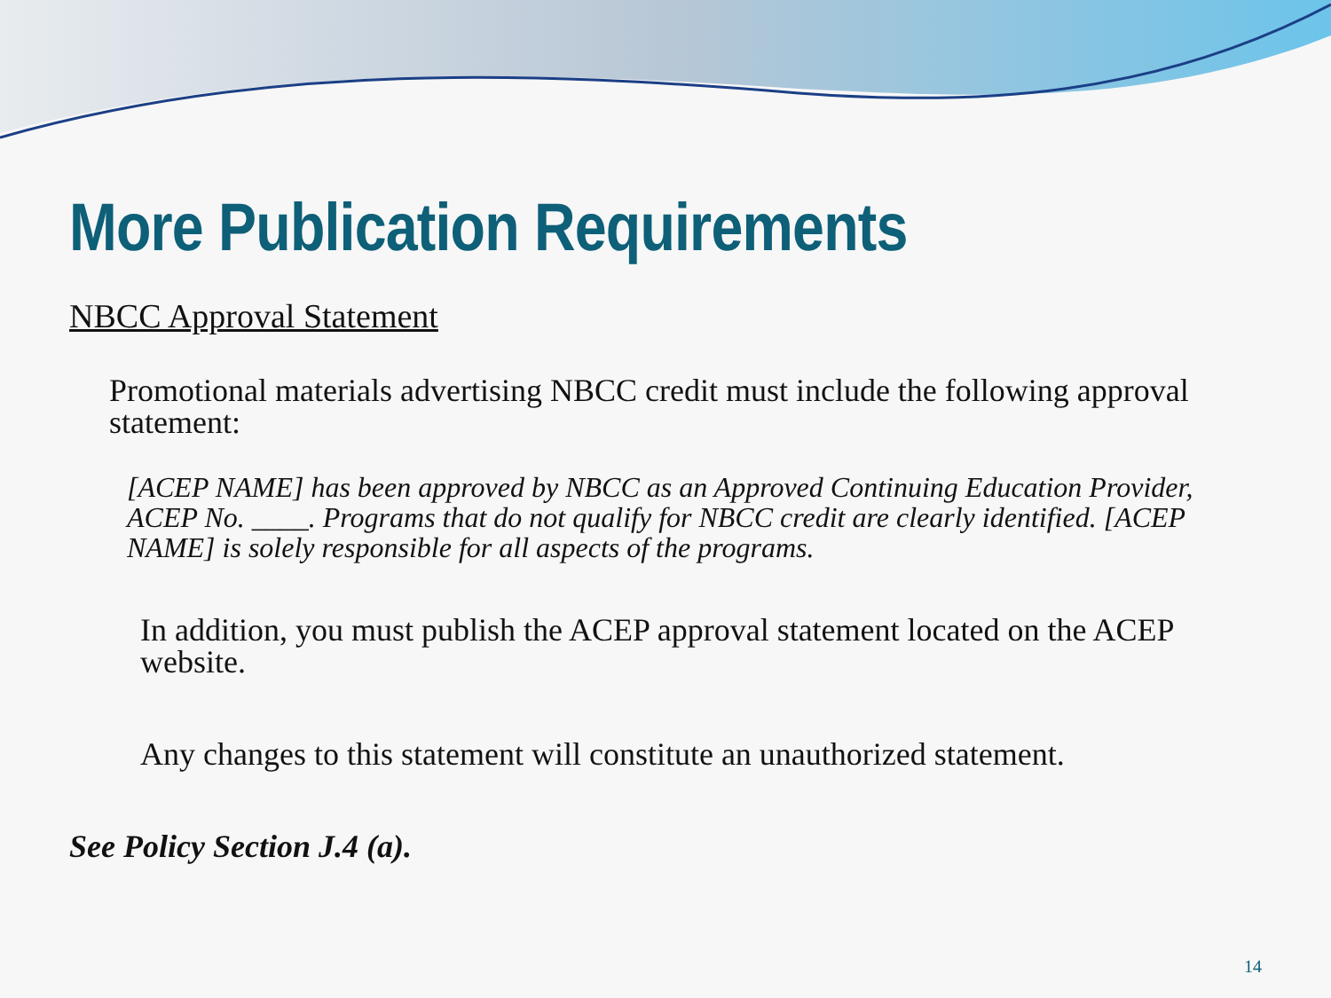More Publication Requirements
NBCC Approval Statement
Promotional materials advertising NBCC credit must include the following approval statement:
[ACEP NAME] has been approved by NBCC as an Approved Continuing Education Provider, ACEP No. ____. Programs that do not qualify for NBCC credit are clearly identified. [ACEP NAME] is solely responsible for all aspects of the programs.
In addition, you must publish the ACEP approval statement located on the ACEP website.
Any changes to this statement will constitute an unauthorized statement.
See Policy Section J.4 (a).
14